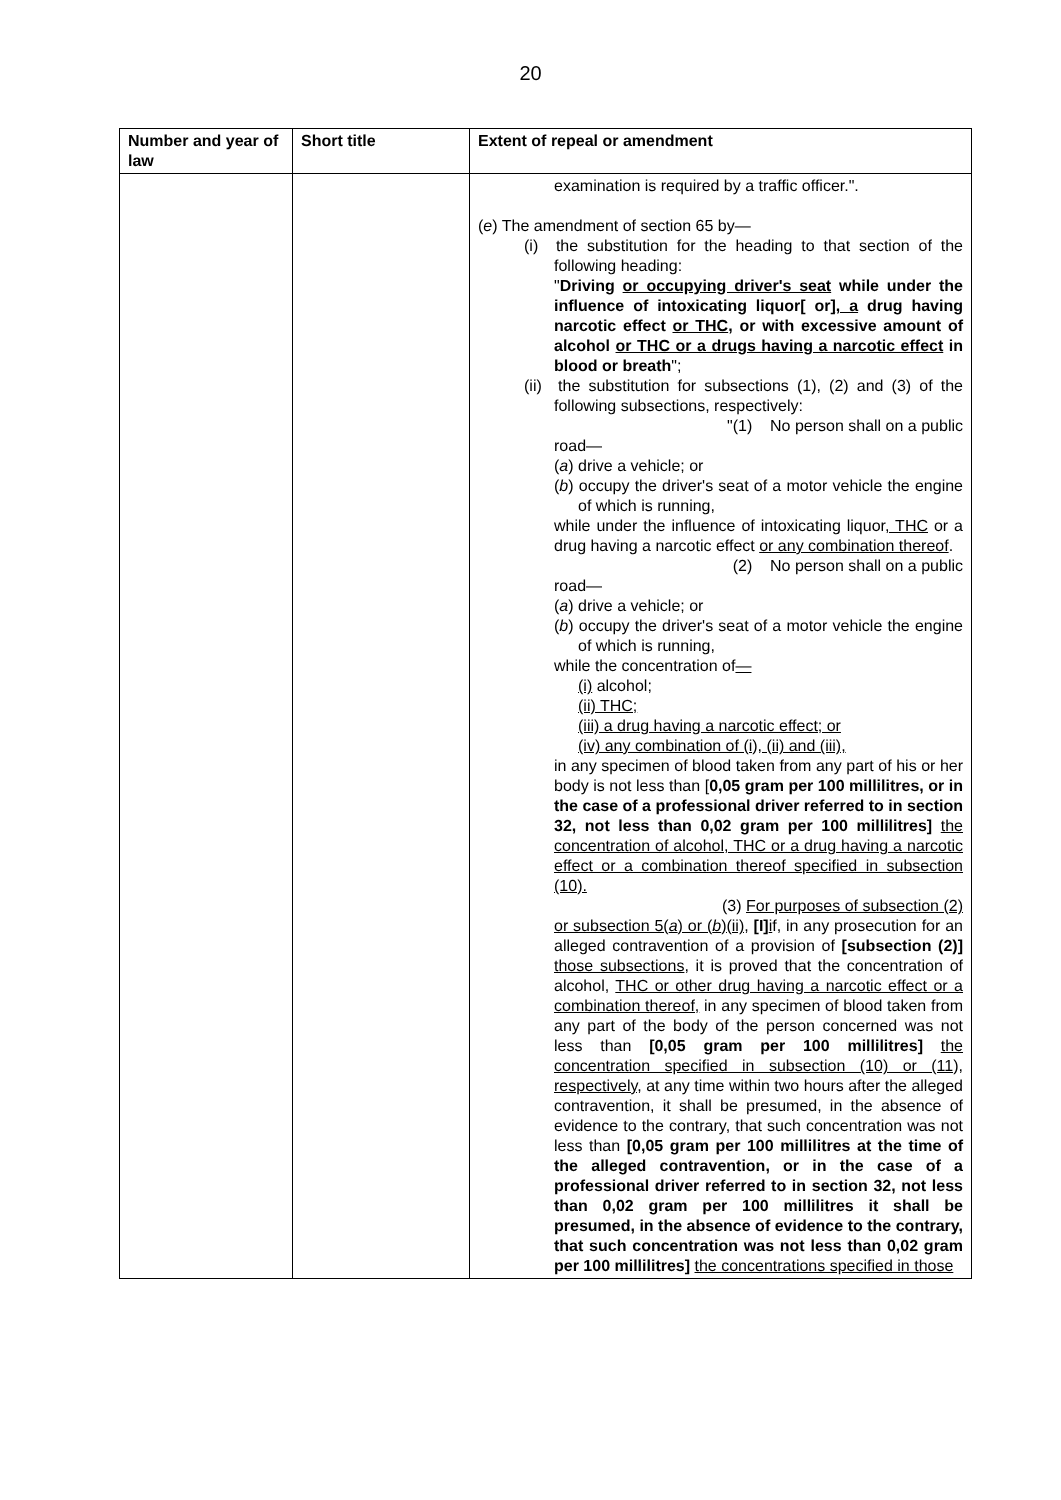20
| Number and year of law | Short title | Extent of repeal or amendment |
| --- | --- | --- |
| | | examination is required by a traffic officer.". ( e ) The amendment of section 65 by— (i) the substitution for the heading to that section of the following heading: " Driving or occupying driver's seat while under the influence of intoxicating liquor[ or] , a drug having narcotic effect or THC , or with excessive amount of alcohol or THC or a drugs having a narcotic effect in blood or breath "; (ii) the substitution for subsections (1), (2) and (3) of the following subsections, respectively: "(1) No person shall on a public road— ( a ) drive a vehicle; or ( b ) occupy the driver's seat of a motor vehicle the engine of which is running, while under the influence of intoxicating liquor , THC or a drug having a narcotic effect or any combination thereof . (2) No person shall on a public road— ( a ) drive a vehicle; or ( b ) occupy the driver's seat of a motor vehicle the engine of which is running, while the concentration of — (i) alcohol ; (ii) THC; (iii) a drug having a narcotic effect; or (iv) any combination of (i), (ii) and (iii), in any specimen of blood taken from any part of his or her body is not less than [ 0,05 gram per 100 millilitres, or in the case of a professional driver referred to in section 32, not less than 0,02 gram per 100 millilitres] the concentration of alcohol, THC or a drug having a narcotic effect or a combination thereof specified in subsection (10). (3) For purposes of subsection (2) or subsection 5( a ) or ( b )(ii), [I] i f, in any prosecution for an alleged contravention of a provision of [subsection (2)] those subsections , it is proved that the concentration of alcohol, THC or other drug having a narcotic effect or a combination thereof, in any specimen of blood taken from any part of the body of the person concerned was not less than [0,05 gram per 100 millilitres] the concentration specified in subsection (10) or (11), respectively, at any time within two hours after the alleged contravention, it shall be presumed, in the absence of evidence to the contrary, that such concentration was not less than [0,05 gram per 100 millilitres at the time of the alleged contravention, or in the case of a professional driver referred to in section 32, not less than 0,02 gram per 100 millilitres it shall be presumed, in the absence of evidence to the contrary, that such concentration was not less than 0,02 gram per 100 millilitres] the concentrations specified in those |